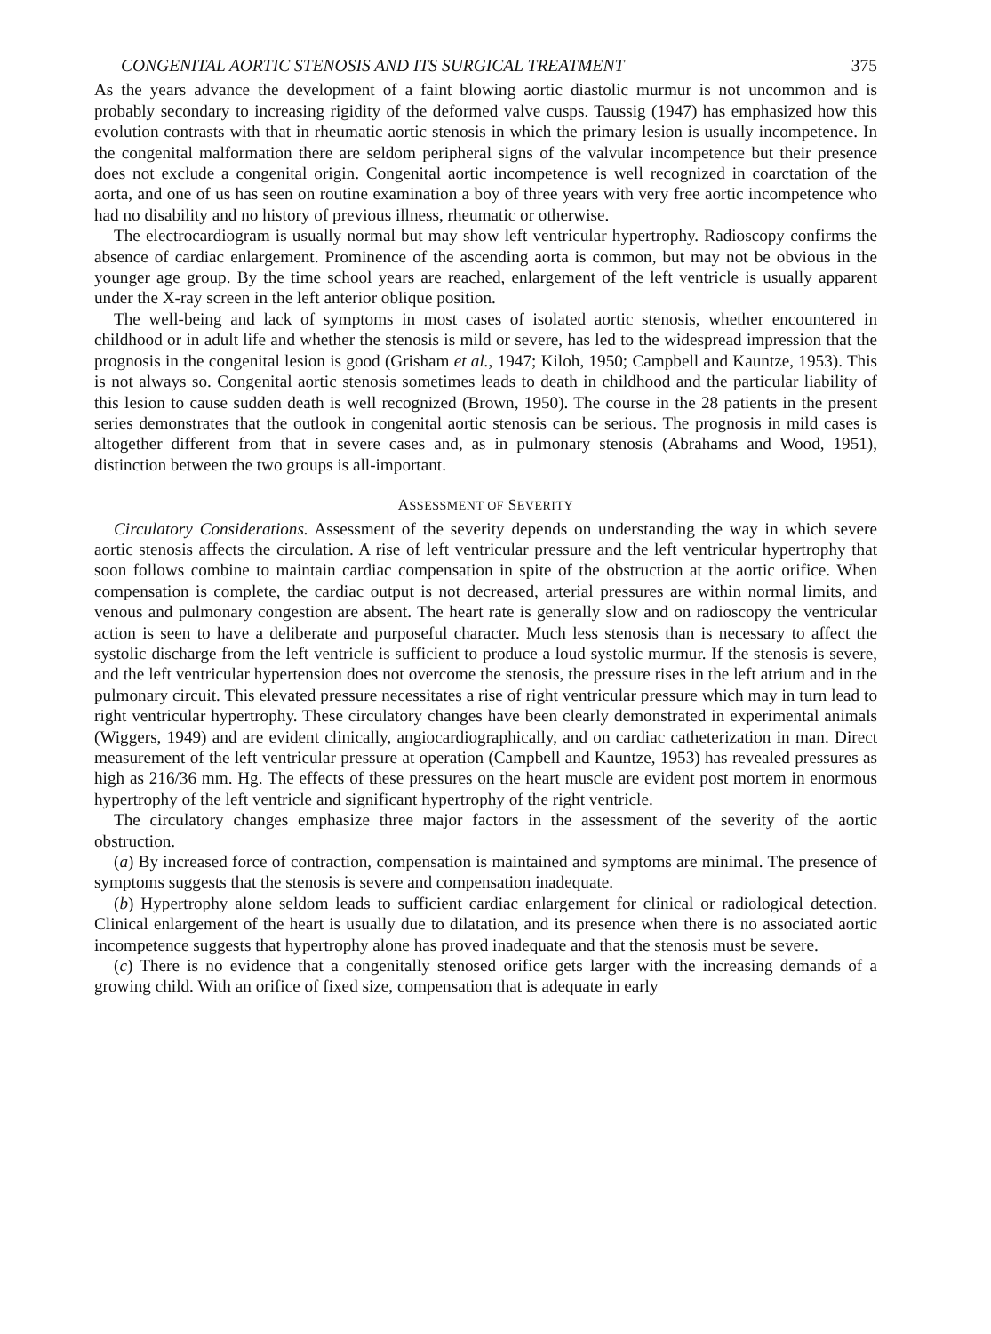CONGENITAL AORTIC STENOSIS AND ITS SURGICAL TREATMENT 375
As the years advance the development of a faint blowing aortic diastolic murmur is not uncommon and is probably secondary to increasing rigidity of the deformed valve cusps. Taussig (1947) has emphasized how this evolution contrasts with that in rheumatic aortic stenosis in which the primary lesion is usually incompetence. In the congenital malformation there are seldom peripheral signs of the valvular incompetence but their presence does not exclude a congenital origin. Congenital aortic incompetence is well recognized in coarctation of the aorta, and one of us has seen on routine examination a boy of three years with very free aortic incompetence who had no disability and no history of previous illness, rheumatic or otherwise.
The electrocardiogram is usually normal but may show left ventricular hypertrophy. Radioscopy confirms the absence of cardiac enlargement. Prominence of the ascending aorta is common, but may not be obvious in the younger age group. By the time school years are reached, enlargement of the left ventricle is usually apparent under the X-ray screen in the left anterior oblique position.
The well-being and lack of symptoms in most cases of isolated aortic stenosis, whether encountered in childhood or in adult life and whether the stenosis is mild or severe, has led to the widespread impression that the prognosis in the congenital lesion is good (Grisham et al., 1947; Kiloh, 1950; Campbell and Kauntze, 1953). This is not always so. Congenital aortic stenosis sometimes leads to death in childhood and the particular liability of this lesion to cause sudden death is well recognized (Brown, 1950). The course in the 28 patients in the present series demonstrates that the outlook in congenital aortic stenosis can be serious. The prognosis in mild cases is altogether different from that in severe cases and, as in pulmonary stenosis (Abrahams and Wood, 1951), distinction between the two groups is all-important.
ASSESSMENT OF SEVERITY
Circulatory Considerations. Assessment of the severity depends on understanding the way in which severe aortic stenosis affects the circulation. A rise of left ventricular pressure and the left ventricular hypertrophy that soon follows combine to maintain cardiac compensation in spite of the obstruction at the aortic orifice. When compensation is complete, the cardiac output is not decreased, arterial pressures are within normal limits, and venous and pulmonary congestion are absent. The heart rate is generally slow and on radioscopy the ventricular action is seen to have a deliberate and purposeful character. Much less stenosis than is necessary to affect the systolic discharge from the left ventricle is sufficient to produce a loud systolic murmur. If the stenosis is severe, and the left ventricular hypertension does not overcome the stenosis, the pressure rises in the left atrium and in the pulmonary circuit. This elevated pressure necessitates a rise of right ventricular pressure which may in turn lead to right ventricular hypertrophy. These circulatory changes have been clearly demonstrated in experimental animals (Wiggers, 1949) and are evident clinically, angiocardiographically, and on cardiac catheterization in man. Direct measurement of the left ventricular pressure at operation (Campbell and Kauntze, 1953) has revealed pressures as high as 216/36 mm. Hg. The effects of these pressures on the heart muscle are evident post mortem in enormous hypertrophy of the left ventricle and significant hypertrophy of the right ventricle.
The circulatory changes emphasize three major factors in the assessment of the severity of the aortic obstruction.
(a) By increased force of contraction, compensation is maintained and symptoms are minimal. The presence of symptoms suggests that the stenosis is severe and compensation inadequate.
(b) Hypertrophy alone seldom leads to sufficient cardiac enlargement for clinical or radiological detection. Clinical enlargement of the heart is usually due to dilatation, and its presence when there is no associated aortic incompetence suggests that hypertrophy alone has proved inadequate and that the stenosis must be severe.
(c) There is no evidence that a congenitally stenosed orifice gets larger with the increasing demands of a growing child. With an orifice of fixed size, compensation that is adequate in early